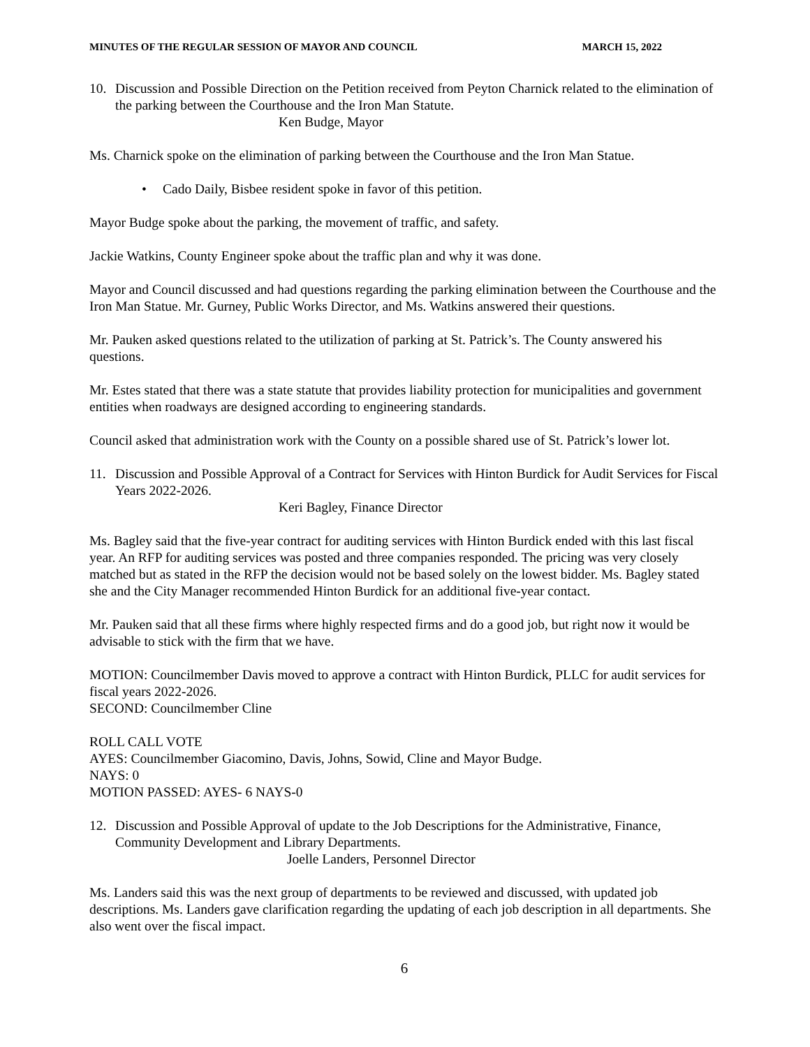MINUTES OF THE REGULAR SESSION OF MAYOR AND COUNCIL MARCH 15, 2022
10. Discussion and Possible Direction on the Petition received from Peyton Charnick related to the elimination of the parking between the Courthouse and the Iron Man Statute.
Ken Budge, Mayor
Ms. Charnick spoke on the elimination of parking between the Courthouse and the Iron Man Statue.
• Cado Daily, Bisbee resident spoke in favor of this petition.
Mayor Budge spoke about the parking, the movement of traffic, and safety.
Jackie Watkins, County Engineer spoke about the traffic plan and why it was done.
Mayor and Council discussed and had questions regarding the parking elimination between the Courthouse and the Iron Man Statue. Mr. Gurney, Public Works Director, and Ms. Watkins answered their questions.
Mr. Pauken asked questions related to the utilization of parking at St. Patrick’s. The County answered his questions.
Mr. Estes stated that there was a state statute that provides liability protection for municipalities and government entities when roadways are designed according to engineering standards.
Council asked that administration work with the County on a possible shared use of St. Patrick’s lower lot.
11. Discussion and Possible Approval of a Contract for Services with Hinton Burdick for Audit Services for Fiscal Years 2022-2026.
Keri Bagley, Finance Director
Ms. Bagley said that the five-year contract for auditing services with Hinton Burdick ended with this last fiscal year. An RFP for auditing services was posted and three companies responded. The pricing was very closely matched but as stated in the RFP the decision would not be based solely on the lowest bidder. Ms. Bagley stated she and the City Manager recommended Hinton Burdick for an additional five-year contact.
Mr. Pauken said that all these firms where highly respected firms and do a good job, but right now it would be advisable to stick with the firm that we have.
MOTION: Councilmember Davis moved to approve a contract with Hinton Burdick, PLLC for audit services for fiscal years 2022-2026.
SECOND: Councilmember Cline
ROLL CALL VOTE
AYES: Councilmember Giacomino, Davis, Johns, Sowid, Cline and Mayor Budge.
NAYS: 0
MOTION PASSED: AYES- 6 NAYS-0
12. Discussion and Possible Approval of update to the Job Descriptions for the Administrative, Finance, Community Development and Library Departments.
Joelle Landers, Personnel Director
Ms. Landers said this was the next group of departments to be reviewed and discussed, with updated job descriptions. Ms. Landers gave clarification regarding the updating of each job description in all departments. She also went over the fiscal impact.
6